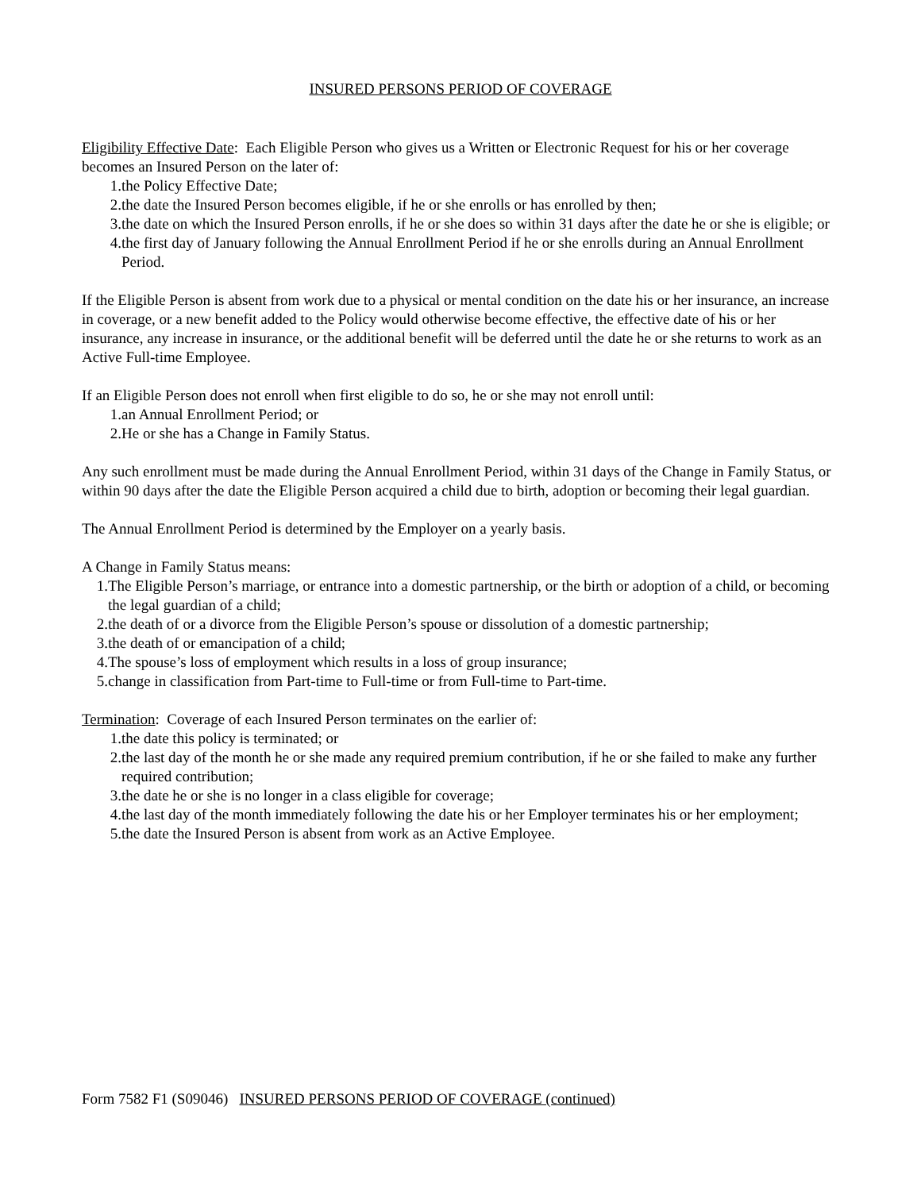INSURED PERSONS PERIOD OF COVERAGE
Eligibility Effective Date: Each Eligible Person who gives us a Written or Electronic Request for his or her coverage becomes an Insured Person on the later of:
1. the Policy Effective Date;
2. the date the Insured Person becomes eligible, if he or she enrolls or has enrolled by then;
3. the date on which the Insured Person enrolls, if he or she does so within 31 days after the date he or she is eligible; or
4. the first day of January following the Annual Enrollment Period if he or she enrolls during an Annual Enrollment Period.
If the Eligible Person is absent from work due to a physical or mental condition on the date his or her insurance, an increase in coverage, or a new benefit added to the Policy would otherwise become effective, the effective date of his or her insurance, any increase in insurance, or the additional benefit will be deferred until the date he or she returns to work as an Active Full-time Employee.
If an Eligible Person does not enroll when first eligible to do so, he or she may not enroll until:
1. an Annual Enrollment Period; or
2. He or she has a Change in Family Status.
Any such enrollment must be made during the Annual Enrollment Period, within 31 days of the Change in Family Status, or within 90 days after the date the Eligible Person acquired a child due to birth, adoption or becoming their legal guardian.
The Annual Enrollment Period is determined by the Employer on a yearly basis.
A Change in Family Status means:
1. The Eligible Person’s marriage, or entrance into a domestic partnership, or the birth or adoption of a child, or becoming the legal guardian of a child;
2. the death of or a divorce from the Eligible Person’s spouse or dissolution of a domestic partnership;
3. the death of or emancipation of a child;
4. The spouse’s loss of employment which results in a loss of group insurance;
5. change in classification from Part-time to Full-time or from Full-time to Part-time.
Termination: Coverage of each Insured Person terminates on the earlier of:
1. the date this policy is terminated; or
2. the last day of the month he or she made any required premium contribution, if he or she failed to make any further required contribution;
3. the date he or she is no longer in a class eligible for coverage;
4. the last day of the month immediately following the date his or her Employer terminates his or her employment;
5. the date the Insured Person is absent from work as an Active Employee.
Form 7582 F1 (S09046) INSURED PERSONS PERIOD OF COVERAGE (continued)